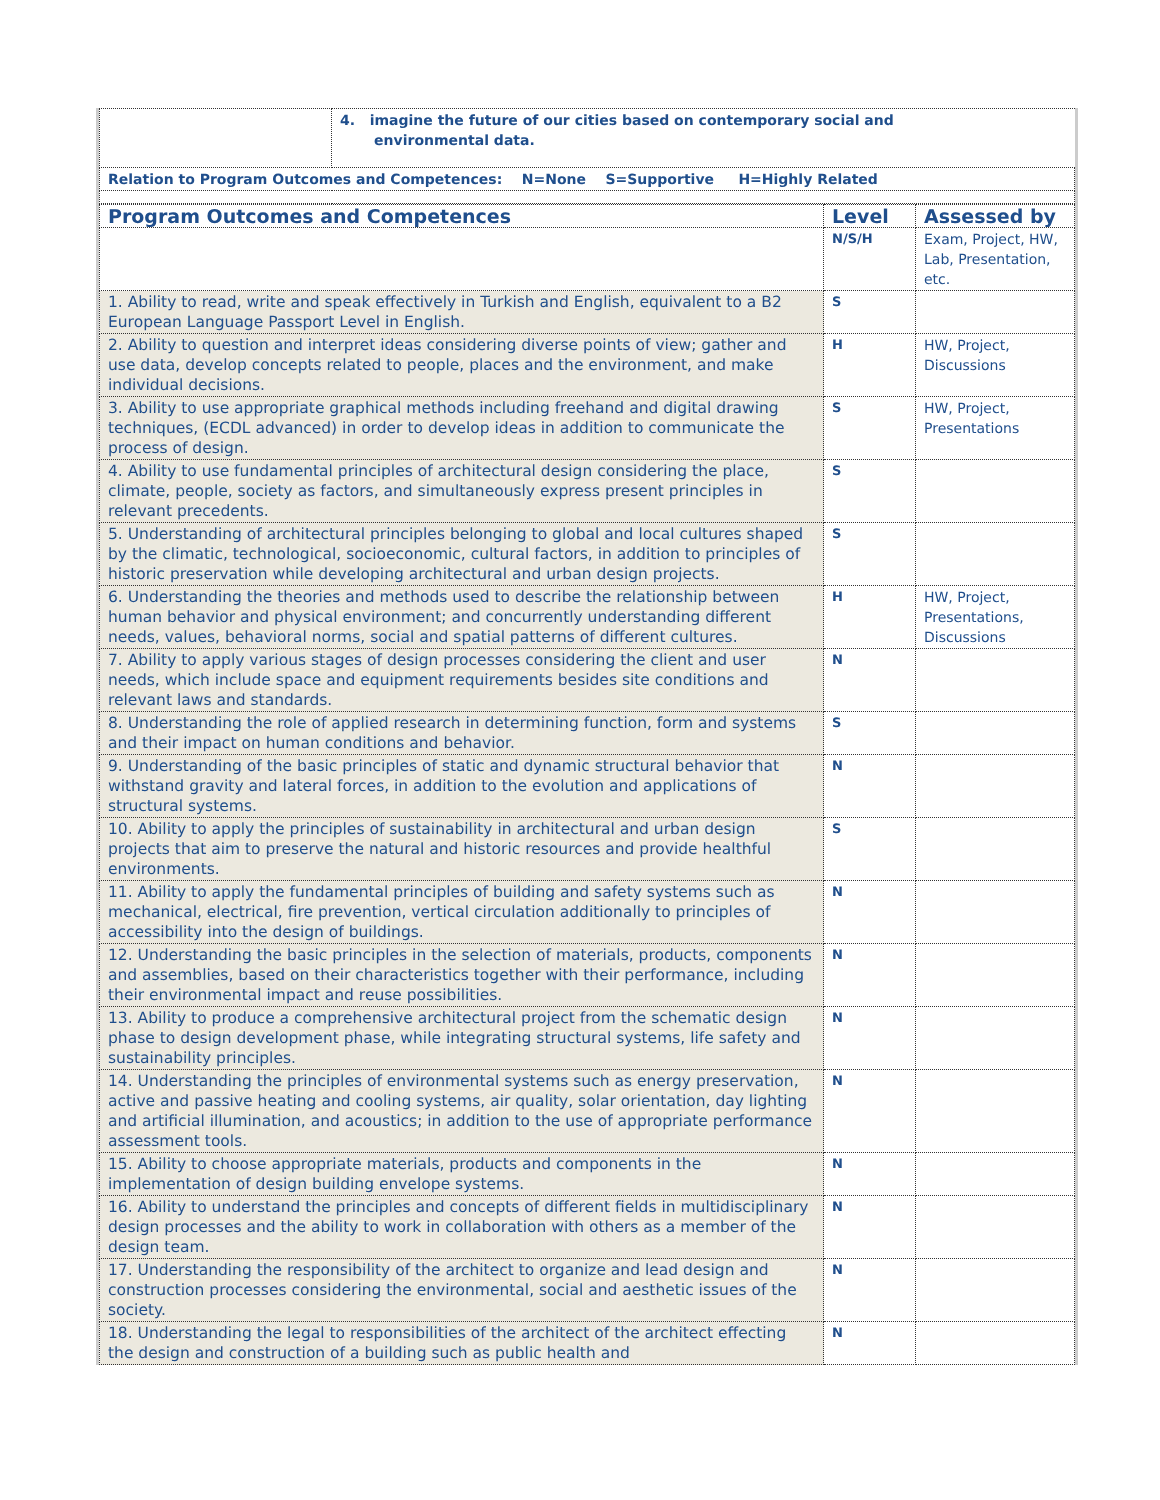| | 4. imagine the future of our cities based on contemporary social and environmental data. |
| Relation to Program Outcomes and Competences: N=None S=Supportive H=Highly Related | |
| Program Outcomes and Competences | Level | Assessed by |
| --- | --- | --- |
| | N/S/H | Exam, Project, HW, Lab, Presentation, etc. |
| 1. Ability to read, write and speak effectively in Turkish and English, equivalent to a B2 European Language Passport Level in English. | S | |
| 2. Ability to question and interpret ideas considering diverse points of view; gather and use data, develop concepts related to people, places and the environment, and make individual decisions. | H | HW, Project, Discussions |
| 3. Ability to use appropriate graphical methods including freehand and digital drawing techniques, (ECDL advanced) in order to develop ideas in addition to communicate the process of design. | S | HW, Project, Presentations |
| 4. Ability to use fundamental principles of architectural design considering the place, climate, people, society as factors, and simultaneously express present principles in relevant precedents. | S | |
| 5. Understanding of architectural principles belonging to global and local cultures shaped by the climatic, technological, socioeconomic, cultural factors, in addition to principles of historic preservation while developing architectural and urban design projects. | S | |
| 6. Understanding the theories and methods used to describe the relationship between human behavior and physical environment; and concurrently understanding different needs, values, behavioral norms, social and spatial patterns of different cultures. | H | HW, Project, Presentations, Discussions |
| 7. Ability to apply various stages of design processes considering the client and user needs, which include space and equipment requirements besides site conditions and relevant laws and standards. | N | |
| 8. Understanding the role of applied research in determining function, form and systems and their impact on human conditions and behavior. | S | |
| 9. Understanding of the basic principles of static and dynamic structural behavior that withstand gravity and lateral forces, in addition to the evolution and applications of structural systems. | N | |
| 10. Ability to apply the principles of sustainability in architectural and urban design projects that aim to preserve the natural and historic resources and provide healthful environments. | S | |
| 11. Ability to apply the fundamental principles of building and safety systems such as mechanical, electrical, fire prevention, vertical circulation additionally to principles of accessibility into the design of buildings. | N | |
| 12. Understanding the basic principles in the selection of materials, products, components and assemblies, based on their characteristics together with their performance, including their environmental impact and reuse possibilities. | N | |
| 13. Ability to produce a comprehensive architectural project from the schematic design phase to design development phase, while integrating structural systems, life safety and sustainability principles. | N | |
| 14. Understanding the principles of environmental systems such as energy preservation, active and passive heating and cooling systems, air quality, solar orientation, day lighting and artificial illumination, and acoustics; in addition to the use of appropriate performance assessment tools. | N | |
| 15. Ability to choose appropriate materials, products and components in the implementation of design building envelope systems. | N | |
| 16. Ability to understand the principles and concepts of different fields in multidisciplinary design processes and the ability to work in collaboration with others as a member of the design team. | N | |
| 17. Understanding the responsibility of the architect to organize and lead design and construction processes considering the environmental, social and aesthetic issues of the society. | N | |
| 18. Understanding the legal to responsibilities of the architect of the architect effecting the design and construction of a building such as public health and | N | |